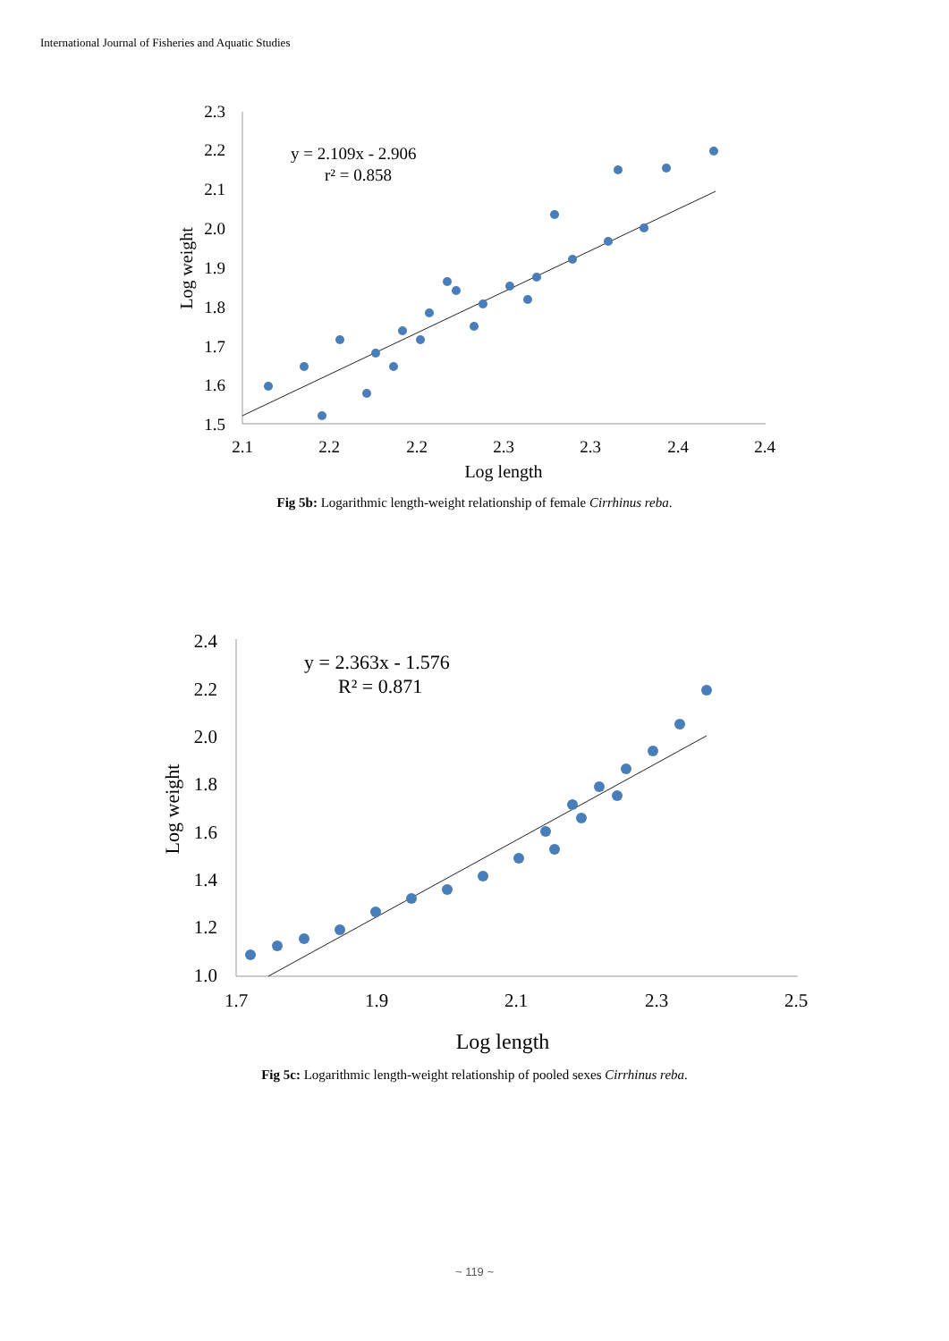International Journal of Fisheries and Aquatic Studies
2.3
2.2
2.1
2.0
1.9
1.8
1.7
1.6
1.5
2.1
2.2
2.2
2.3
2.3
2.4
2.4
Log length
Log weight
y = 2.109x - 2.906
r² = 0.858
Fig 5b: Logarithmic length-weight relationship of female Cirrhinus reba.
2.4
2.2
2.0
1.8
1.6
1.4
1.2
1.0
1.7
1.9
2.1
2.3
2.5
Log length
Log weight
y = 2.363x - 1.576
R² = 0.871
Fig 5c: Logarithmic length-weight relationship of pooled sexes Cirrhinus reba.
~ 119 ~